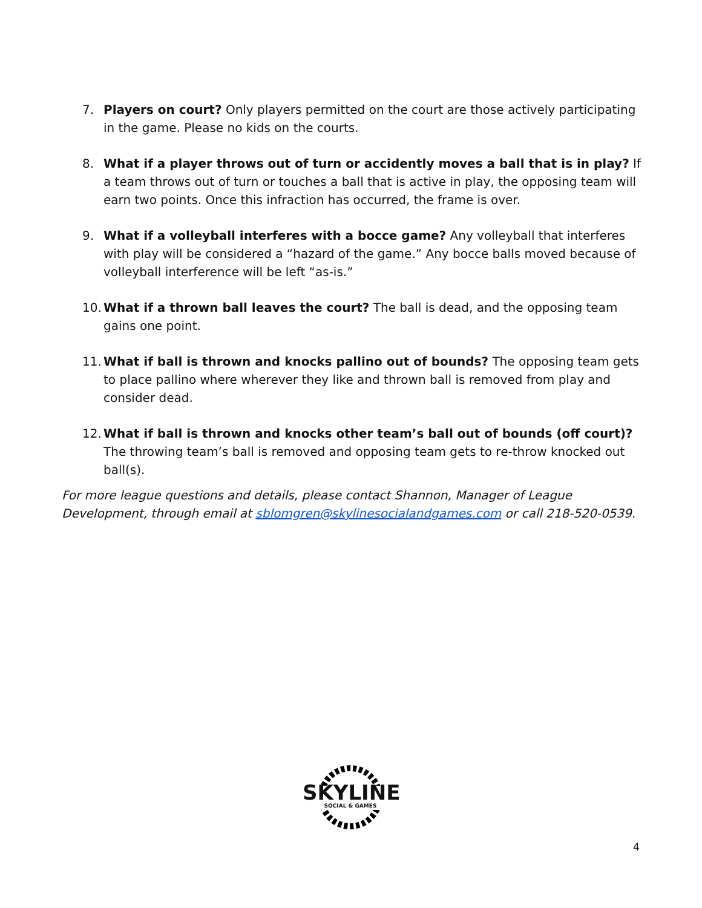7. Players on court? Only players permitted on the court are those actively participating in the game. Please no kids on the courts.
8. What if a player throws out of turn or accidently moves a ball that is in play? If a team throws out of turn or touches a ball that is active in play, the opposing team will earn two points. Once this infraction has occurred, the frame is over.
9. What if a volleyball interferes with a bocce game? Any volleyball that interferes with play will be considered a “hazard of the game.” Any bocce balls moved because of volleyball interference will be left “as-is.”
10. What if a thrown ball leaves the court? The ball is dead, and the opposing team gains one point.
11. What if ball is thrown and knocks pallino out of bounds? The opposing team gets to place pallino where wherever they like and thrown ball is removed from play and consider dead.
12. What if ball is thrown and knocks other team’s ball out of bounds (off court)? The throwing team’s ball is removed and opposing team gets to re-throw knocked out ball(s).
For more league questions and details, please contact Shannon, Manager of League Development, through email at sblomgren@skylinesocialandgames.com or call 218-520-0539.
SKYLINE SOCIAL & GAMES
4